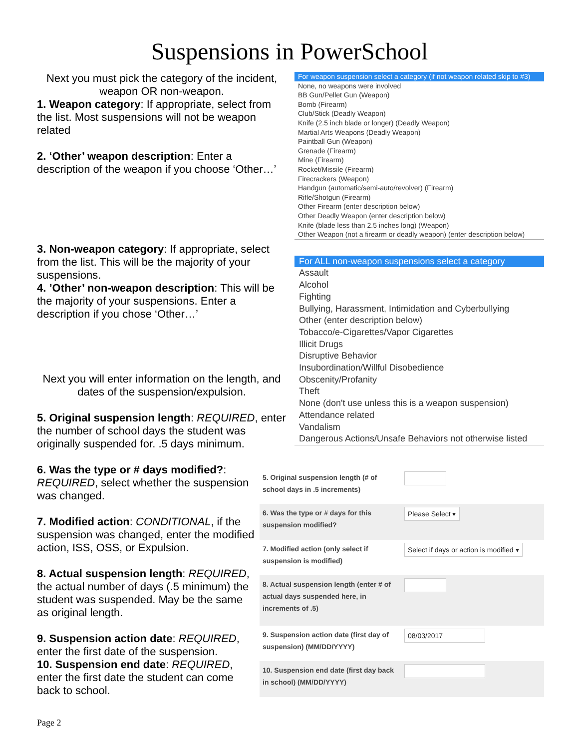Suspensions in PowerSchool
Next you must pick the category of the incident, weapon OR non-weapon.
1. Weapon category: If appropriate, select from the list. Most suspensions will not be weapon related
2. ‘Other’ weapon description: Enter a description of the weapon if you choose ‘Other…’
For weapon suspension select a category (if not weapon related skip to #3)
None, no weapons were involved
BB Gun/Pellet Gun (Weapon)
Bomb (Firearm)
Club/Stick (Deadly Weapon)
Knife (2.5 inch blade or longer) (Deadly Weapon)
Martial Arts Weapons (Deadly Weapon)
Paintball Gun (Weapon)
Grenade (Firearm)
Mine (Firearm)
Rocket/Missile (Firearm)
Firecrackers (Weapon)
Handgun (automatic/semi-auto/revolver) (Firearm)
Rifle/Shotgun (Firearm)
Other Firearm (enter description below)
Other Deadly Weapon (enter description below)
Knife (blade less than 2.5 inches long) (Weapon)
Other Weapon (not a firearm or deadly weapon) (enter description below)
3. Non-weapon category: If appropriate, select from the list. This will be the majority of your suspensions.
4. ’Other’ non-weapon description: This will be the majority of your suspensions. Enter a description if you chose ‘Other…’
Next you will enter information on the length, and dates of the suspension/expulsion.
5. Original suspension length: REQUIRED, enter the number of school days the student was originally suspended for. .5 days minimum.
For ALL non-weapon suspensions select a category
Assault
Alcohol
Fighting
Bullying, Harassment, Intimidation and Cyberbullying
Other (enter description below)
Tobacco/e-Cigarettes/Vapor Cigarettes
Illicit Drugs
Disruptive Behavior
Insubordination/Willful Disobedience
Obscenity/Profanity
Theft
None (don't use unless this is a weapon suspension)
Attendance related
Vandalism
Dangerous Actions/Unsafe Behaviors not otherwise listed
6. Was the type or # days modified?: REQUIRED, select whether the suspension was changed.
7. Modified action: CONDITIONAL, if the suspension was changed, enter the modified action, ISS, OSS, or Expulsion.
8. Actual suspension length: REQUIRED, the actual number of days (.5 minimum) the student was suspended. May be the same as original length.
9. Suspension action date: REQUIRED, enter the first date of the suspension.
10. Suspension end date: REQUIRED, enter the first date the student can come back to school.
| 5. Original suspension length (# of school days in .5 increments) | |
| 6. Was the type or # days for this suspension modified? | Please Select ▾ |
| 7. Modified action (only select if suspension is modified) | Select if days or action is modified ▾ |
| 8. Actual suspension length (enter # of actual days suspended here, in increments of .5) | |
| 9. Suspension action date (first day of suspension) (MM/DD/YYYY) | 08/03/2017 |
| 10. Suspension end date (first day back in school) (MM/DD/YYYY) | |
Page 2